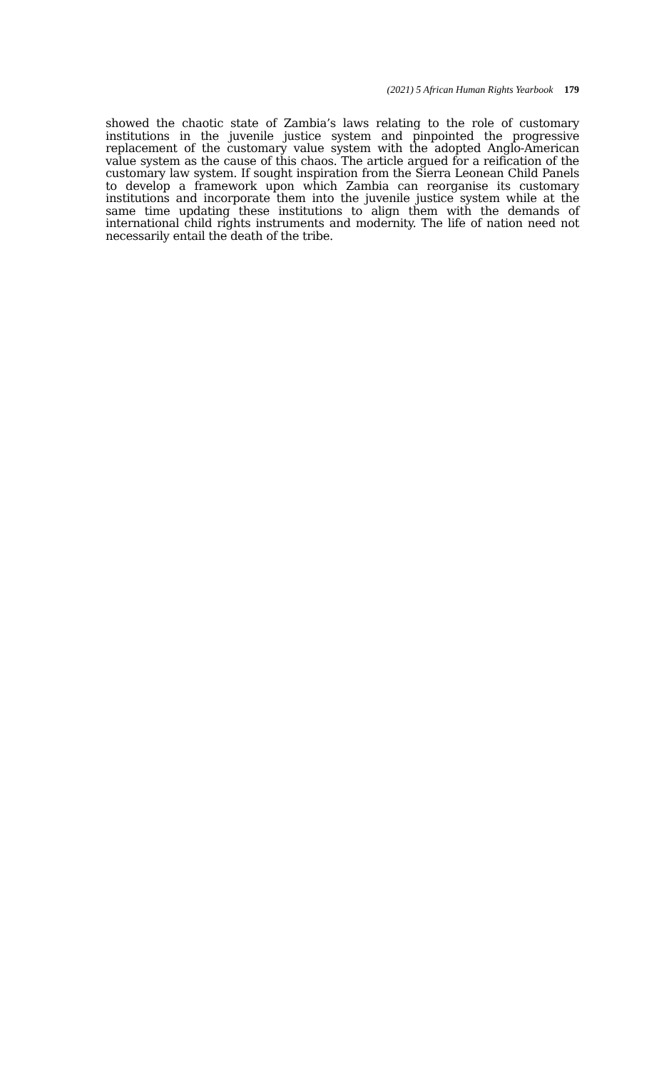(2021) 5 African Human Rights Yearbook 179
showed the chaotic state of Zambia’s laws relating to the role of customary institutions in the juvenile justice system and pinpointed the progressive replacement of the customary value system with the adopted Anglo-American value system as the cause of this chaos. The article argued for a reification of the customary law system. If sought inspiration from the Sierra Leonean Child Panels to develop a framework upon which Zambia can reorganise its customary institutions and incorporate them into the juvenile justice system while at the same time updating these institutions to align them with the demands of international child rights instruments and modernity. The life of nation need not necessarily entail the death of the tribe.